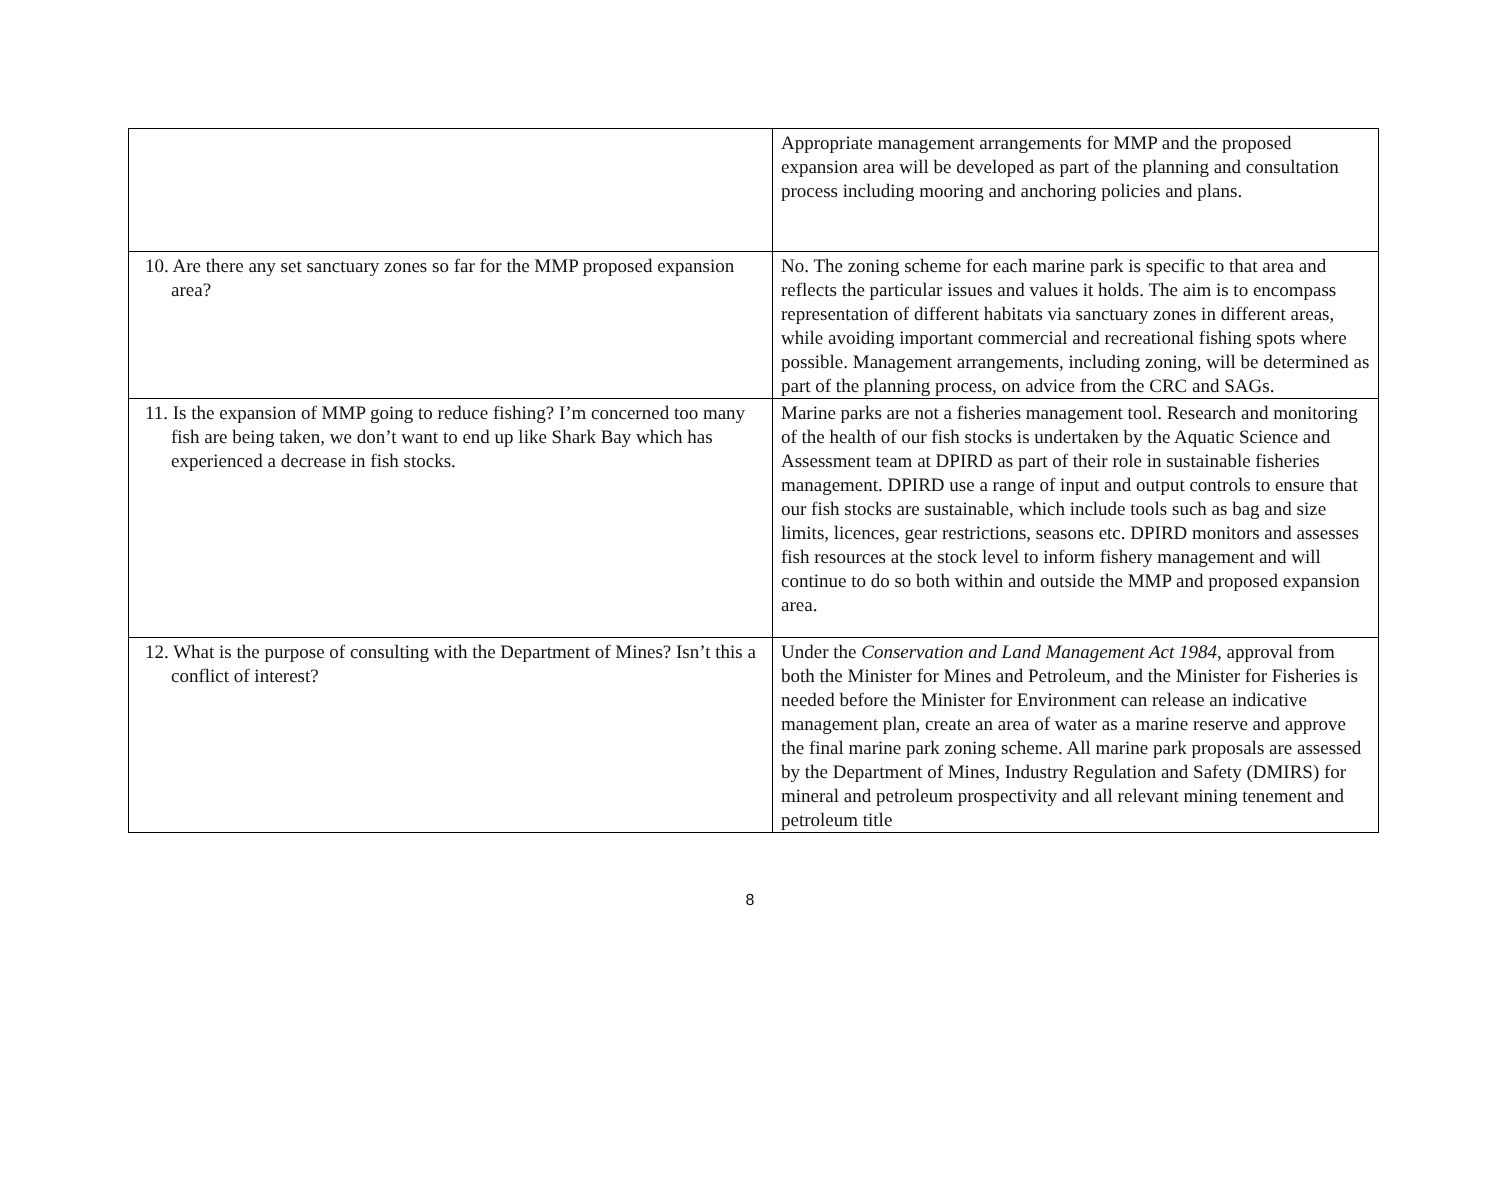| | Appropriate management arrangements for MMP and the proposed expansion area will be developed as part of the planning and consultation process including mooring and anchoring policies and plans. |
| 10. Are there any set sanctuary zones so far for the MMP proposed expansion area? | No. The zoning scheme for each marine park is specific to that area and reflects the particular issues and values it holds. The aim is to encompass representation of different habitats via sanctuary zones in different areas, while avoiding important commercial and recreational fishing spots where possible. Management arrangements, including zoning, will be determined as part of the planning process, on advice from the CRC and SAGs. |
| 11. Is the expansion of MMP going to reduce fishing? I’m concerned too many fish are being taken, we don’t want to end up like Shark Bay which has experienced a decrease in fish stocks. | Marine parks are not a fisheries management tool. Research and monitoring of the health of our fish stocks is undertaken by the Aquatic Science and Assessment team at DPIRD as part of their role in sustainable fisheries management. DPIRD use a range of input and output controls to ensure that our fish stocks are sustainable, which include tools such as bag and size limits, licences, gear restrictions, seasons etc. DPIRD monitors and assesses fish resources at the stock level to inform fishery management and will continue to do so both within and outside the MMP and proposed expansion area. |
| 12. What is the purpose of consulting with the Department of Mines? Isn’t this a conflict of interest? | Under the Conservation and Land Management Act 1984 , approval from both the Minister for Mines and Petroleum, and the Minister for Fisheries is needed before the Minister for Environment can release an indicative management plan, create an area of water as a marine reserve and approve the final marine park zoning scheme. All marine park proposals are assessed by the Department of Mines, Industry Regulation and Safety (DMIRS) for mineral and petroleum prospectivity and all relevant mining tenement and petroleum title |
8